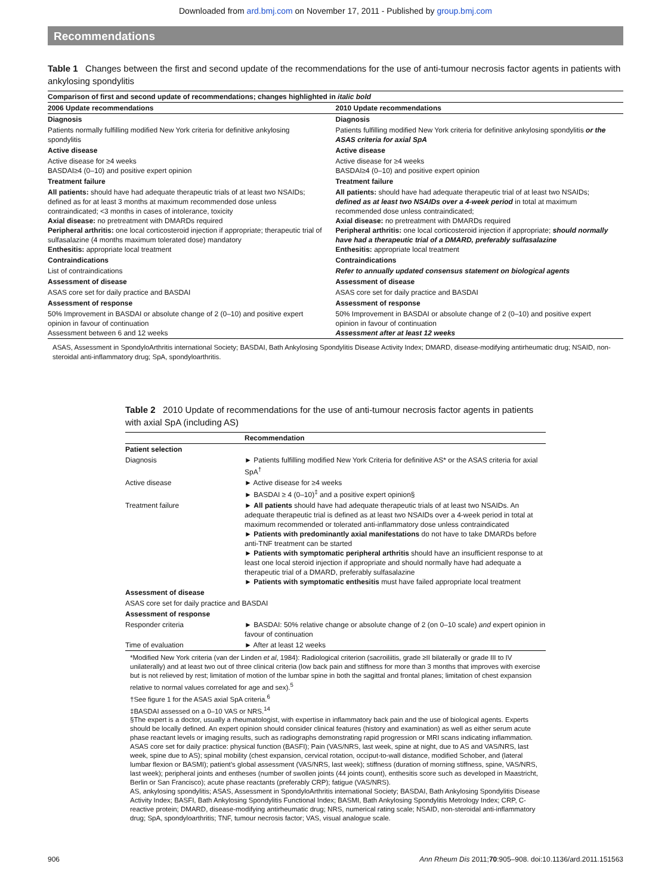Downloaded from ard.bmj.com on November 17, 2011 - Published by group.bmj.com
Recommendations
Table 1 Changes between the first and second update of the recommendations for the use of anti-tumour necrosis factor agents in patients with ankylosing spondylitis
| Comparison of first and second update of recommendations; changes highlighted in italic bold | |
| --- | --- |
| 2006 Update recommendations | 2010 Update recommendations |
| Diagnosis | Diagnosis |
| Patients normally fulfilling modified New York criteria for definitive ankylosing spondylitis | Patients fulfilling modified New York criteria for definitive ankylosing spondylitis or the ASAS criteria for axial SpA |
| Active disease | Active disease |
| Active disease for ≥4 weeks BASDAI≥4 (0–10) and positive expert opinion | Active disease for ≥4 weeks BASDAI≥4 (0–10) and positive expert opinion |
| Treatment failure | Treatment failure |
| All patients: should have had adequate therapeutic trials of at least two NSAIDs; defined as for at least 3 months at maximum recommended dose unless contraindicated; <3 months in cases of intolerance, toxicity Axial disease: no pretreatment with DMARDs required Peripheral arthritis: one local corticosteroid injection if appropriate; therapeutic trial of sulfasalazine (4 months maximum tolerated dose) mandatory Enthesitis: appropriate local treatment | All patients: should have had adequate therapeutic trial of at least two NSAIDs; defined as at least two NSAIDs over a 4-week period in total at maximum recommended dose unless contraindicated; Axial disease: no pretreatment with DMARDs required Peripheral arthritis: one local corticosteroid injection if appropriate; should normally have had a therapeutic trial of a DMARD, preferably sulfasalazine Enthesitis: appropriate local treatment |
| Contraindications | Contraindications |
| List of contraindications | Refer to annually updated consensus statement on biological agents |
| Assessment of disease | Assessment of disease |
| ASAS core set for daily practice and BASDAI | ASAS core set for daily practice and BASDAI |
| Assessment of response | Assessment of response |
| 50% Improvement in BASDAI or absolute change of 2 (0–10) and positive expert opinion in favour of continuation Assessment between 6 and 12 weeks | 50% Improvement in BASDAI or absolute change of 2 (0–10) and positive expert opinion in favour of continuation Assessment after at least 12 weeks |
ASAS, Assessment in SpondyloArthritis international Society; BASDAI, Bath Ankylosing Spondylitis Disease Activity Index; DMARD, disease-modifying antirheumatic drug; NSAID, non-steroidal anti-inflammatory drug; SpA, spondyloarthritis.
Table 2 2010 Update of recommendations for the use of anti-tumour necrosis factor agents in patients with axial SpA (including AS)
| | Recommendation |
| --- | --- |
| Patient selection | |
| Diagnosis | ► Patients fulfilling modified New York Criteria for definitive AS* or the ASAS criteria for axial SpA<sup>†</sup> |
| Active disease | ► Active disease for ≥4 weeks ► BASDAI ≥ 4 (0–10)<sup>‡</sup> and a positive expert opinion§ |
| Treatment failure | ► All patients should have had adequate therapeutic trials of at least two NSAIDs. An adequate therapeutic trial is defined as at least two NSAIDs over a 4-week period in total at maximum recommended or tolerated anti-inflammatory dose unless contraindicated ► Patients with predominantly axial manifestations do not have to take DMARDs before anti-TNF treatment can be started ► Patients with symptomatic peripheral arthritis should have an insufficient response to at least one local steroid injection if appropriate and should normally have had adequate a therapeutic trial of a DMARD, preferably sulfasalazine ► Patients with symptomatic enthesitis must have failed appropriate local treatment |
| Assessment of disease | |
| ASAS core set for daily practice and BASDAI | |
| Assessment of response | |
| Responder criteria | ► BASDAI: 50% relative change or absolute change of 2 (on 0–10 scale) and expert opinion in favour of continuation |
| Time of evaluation | ► After at least 12 weeks |
*Modified New York criteria (van der Linden et al, 1984): Radiological criterion (sacroiliitis, grade ≥II bilaterally or grade III to IV unilaterally) and at least two out of three clinical criteria (low back pain and stiffness for more than 3 months that improves with exercise but is not relieved by rest; limitation of motion of the lumbar spine in both the sagittal and frontal planes; limitation of chest expansion relative to normal values correlated for age and sex).<sup>5</sup>
†See figure 1 for the ASAS axial SpA criteria.<sup>6</sup>
‡BASDAI assessed on a 0–10 VAS or NRS.<sup>14</sup>
§The expert is a doctor, usually a rheumatologist, with expertise in inflammatory back pain and the use of biological agents. Experts should be locally defined. An expert opinion should consider clinical features (history and examination) as well as either serum acute phase reactant levels or imaging results, such as radiographs demonstrating rapid progression or MRI scans indicating inflammation.
ASAS core set for daily practice: physical function (BASFI); Pain (VAS/NRS, last week, spine at night, due to AS and VAS/NRS, last week, spine due to AS); spinal mobility (chest expansion, cervical rotation, occiput-to-wall distance, modified Schober, and (lateral lumbar flexion or BASMI); patient’s global assessment (VAS/NRS, last week); stiffness (duration of morning stiffness, spine, VAS/NRS, last week); peripheral joints and entheses (number of swollen joints (44 joints count), enthesitis score such as developed in Maastricht, Berlin or San Francisco); acute phase reactants (preferably CRP); fatigue (VAS/NRS).
AS, ankylosing spondylitis; ASAS, Assessment in SpondyloArthritis international Society; BASDAI, Bath Ankylosing Spondylitis Disease Activity Index; BASFI, Bath Ankylosing Spondylitis Functional Index; BASMI, Bath Ankylosing Spondylitis Metrology Index; CRP, C-reactive protein; DMARD, disease-modifying antirheumatic drug; NRS, numerical rating scale; NSAID, non-steroidal anti-inflammatory drug; SpA, spondyloarthritis; TNF, tumour necrosis factor; VAS, visual analogue scale.
906 Ann Rheum Dis 2011;70:905–908. doi:10.1136/ard.2011.151563